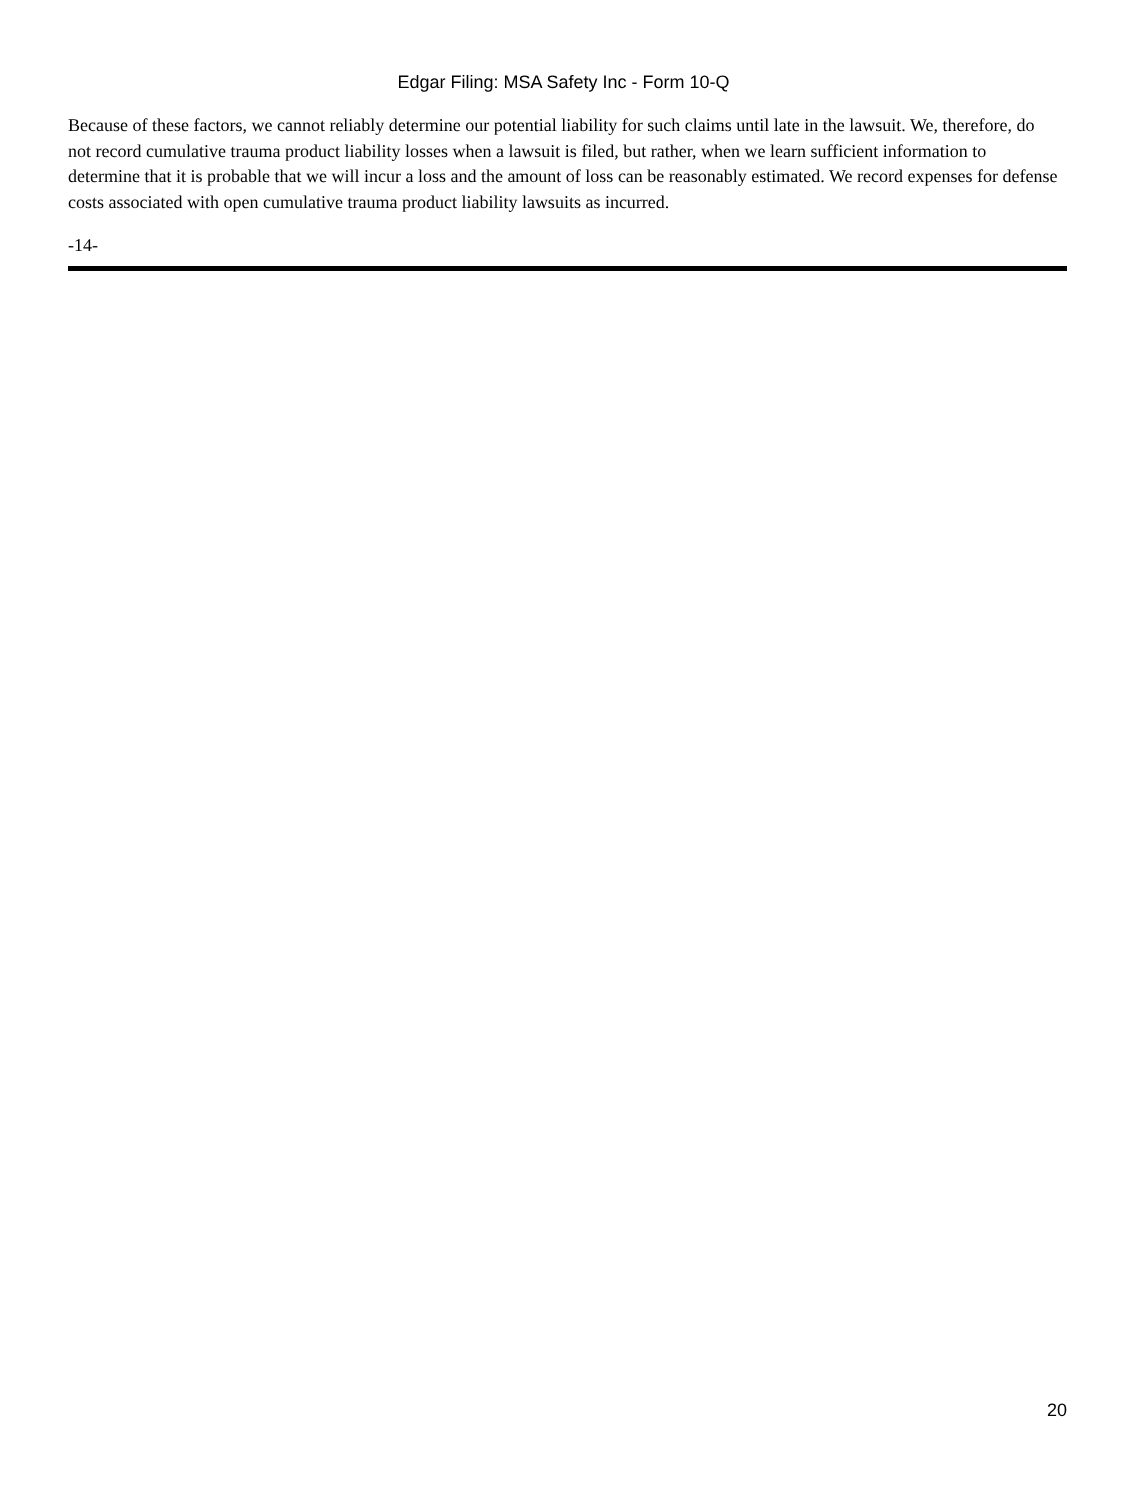Edgar Filing: MSA Safety Inc - Form 10-Q
Because of these factors, we cannot reliably determine our potential liability for such claims until late in the lawsuit. We, therefore, do not record cumulative trauma product liability losses when a lawsuit is filed, but rather, when we learn sufficient information to determine that it is probable that we will incur a loss and the amount of loss can be reasonably estimated. We record expenses for defense costs associated with open cumulative trauma product liability lawsuits as incurred.
-14-
20